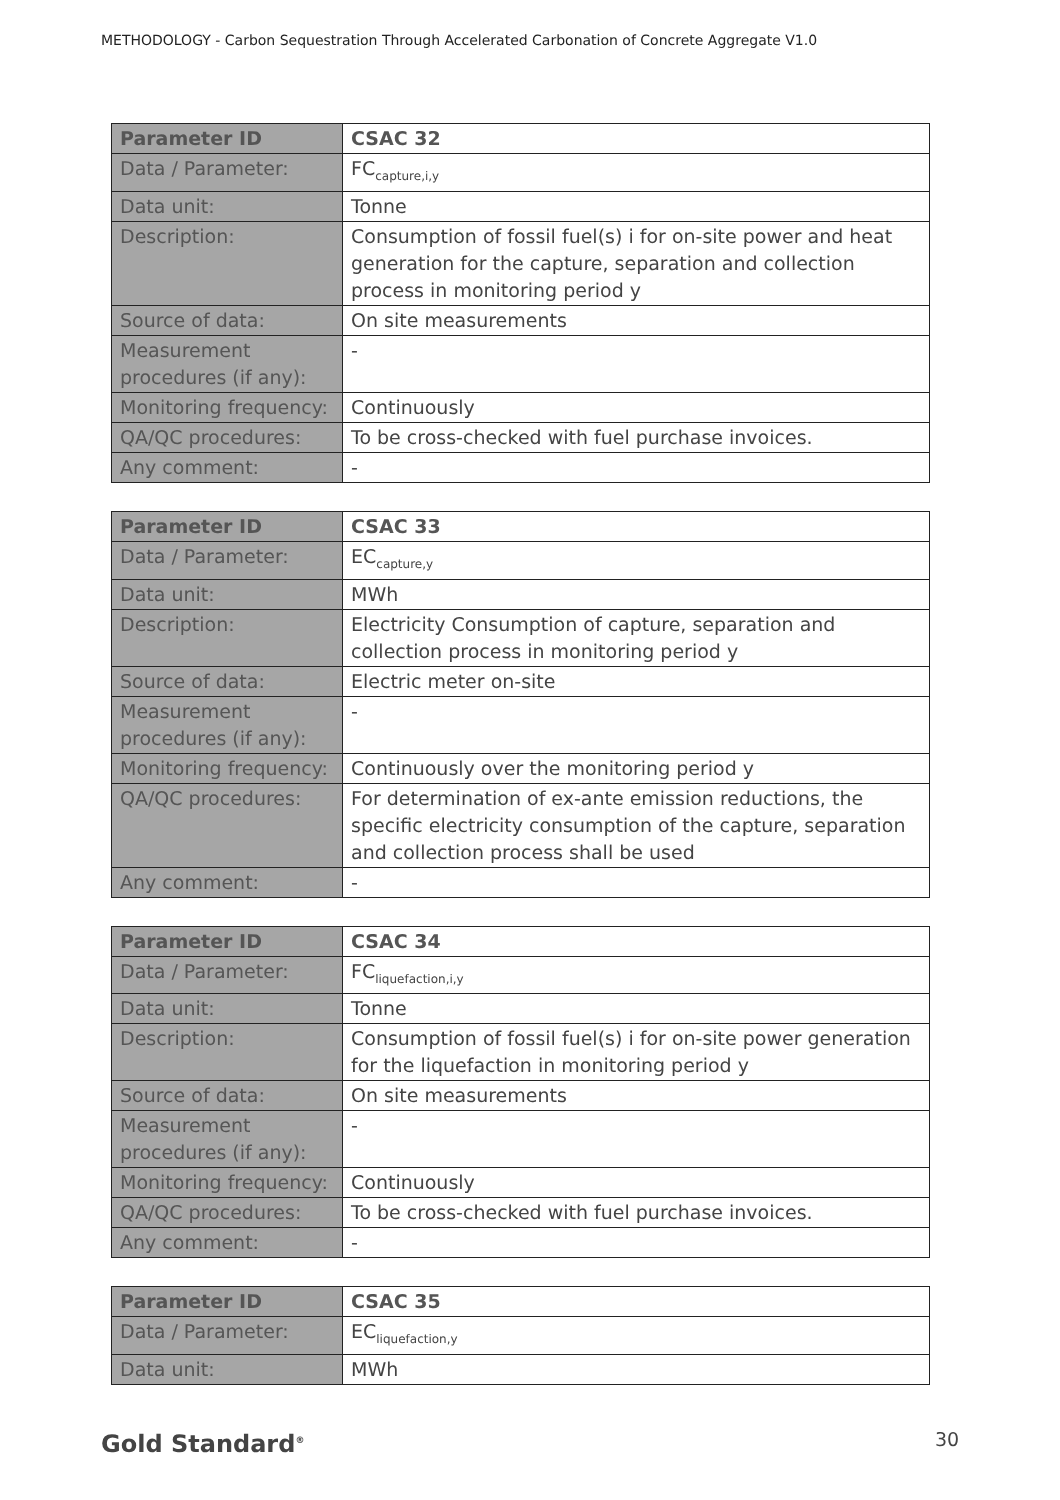METHODOLOGY - Carbon Sequestration Through Accelerated Carbonation of Concrete Aggregate V1.0
| Parameter ID | CSAC 32 |
| Data / Parameter: | FC<sub>capture,i,y</sub> |
| Data unit: | Tonne |
| Description: | Consumption of fossil fuel(s) i for on-site power and heat generation for the capture, separation and collection process in monitoring period y |
| Source of data: | On site measurements |
| Measurement procedures (if any): | - |
| Monitoring frequency: | Continuously |
| QA/QC procedures: | To be cross-checked with fuel purchase invoices. |
| Any comment: | - |
| Parameter ID | CSAC 33 |
| Data / Parameter: | EC<sub>capture,y</sub> |
| Data unit: | MWh |
| Description: | Electricity Consumption of capture, separation and collection process in monitoring period y |
| Source of data: | Electric meter on-site |
| Measurement procedures (if any): | - |
| Monitoring frequency: | Continuously over the monitoring period y |
| QA/QC procedures: | For determination of ex-ante emission reductions, the specific electricity consumption of the capture, separation and collection process shall be used |
| Any comment: | - |
| Parameter ID | CSAC 34 |
| Data / Parameter: | FC<sub>liquefaction,i,y</sub> |
| Data unit: | Tonne |
| Description: | Consumption of fossil fuel(s) i for on-site power generation for the liquefaction in monitoring period y |
| Source of data: | On site measurements |
| Measurement procedures (if any): | - |
| Monitoring frequency: | Continuously |
| QA/QC procedures: | To be cross-checked with fuel purchase invoices. |
| Any comment: | - |
| Parameter ID | CSAC 35 |
| Data / Parameter: | EC<sub>liquefaction,y</sub> |
| Data unit: | MWh |
Gold Standard<sup>®</sup> 30